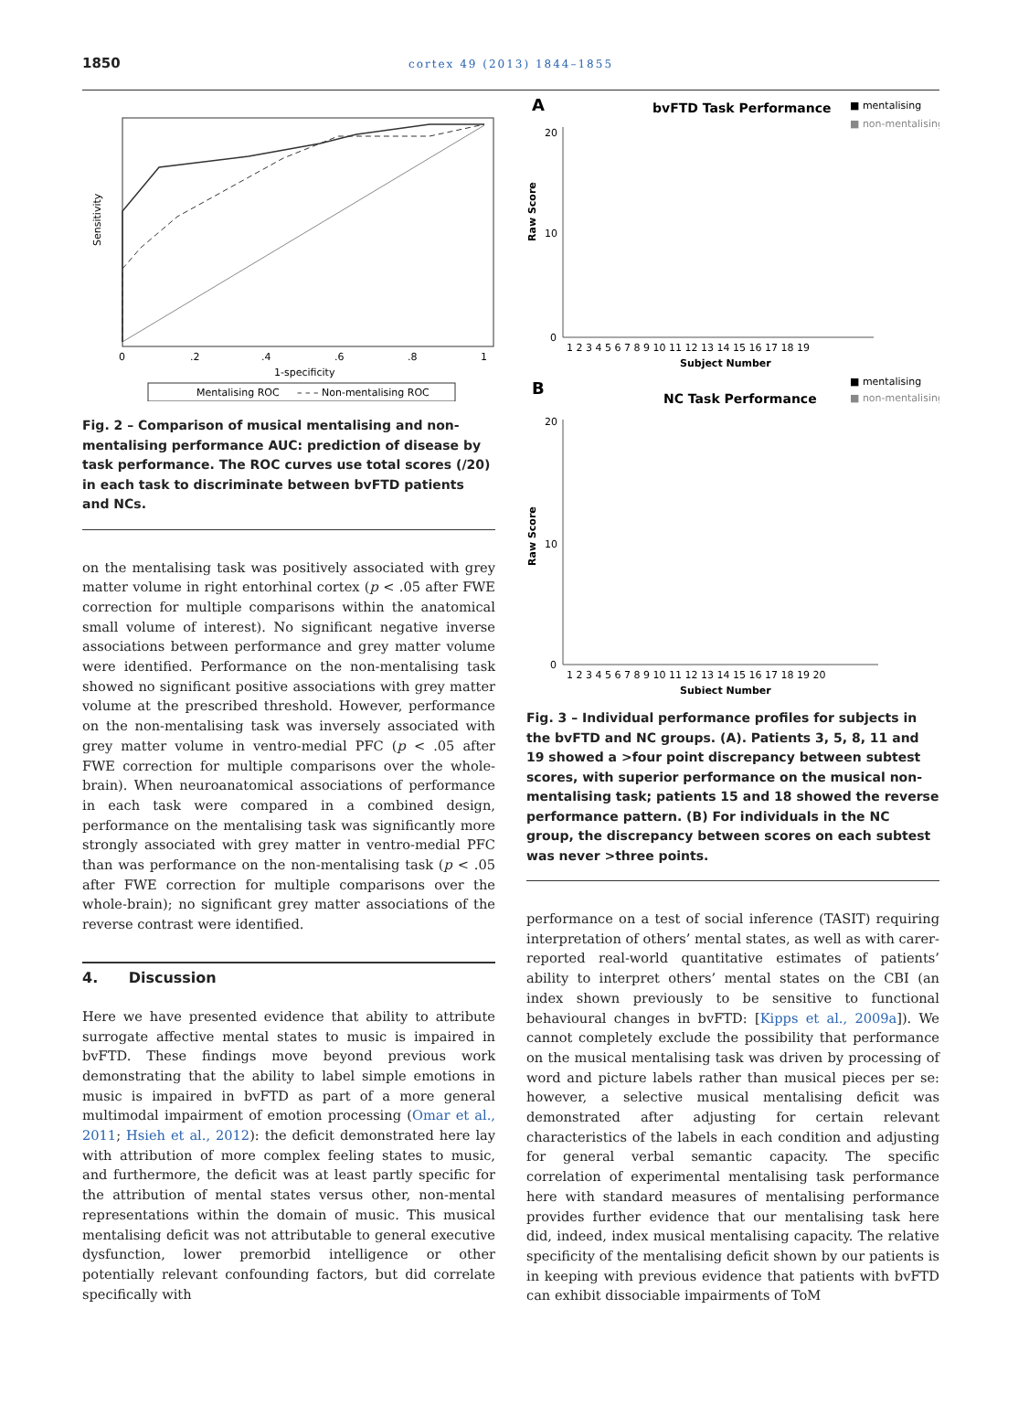1850
cortex 49 (2013) 1844–1855
Sensitivity
0
.2
.4
.6
.8
1
1-specificity
Mentalising ROC
– – – Non-mentalising ROC
Fig. 2 – Comparison of musical mentalising and non-mentalising performance AUC: prediction of disease by task performance. The ROC curves use total scores (/20) in each task to discriminate between bvFTD patients and NCs.
on the mentalising task was positively associated with grey matter volume in right entorhinal cortex (p < .05 after FWE correction for multiple comparisons within the anatomical small volume of interest). No significant negative inverse associations between performance and grey matter volume were identified. Performance on the non-mentalising task showed no significant positive associations with grey matter volume at the prescribed threshold. However, performance on the non-mentalising task was inversely associated with grey matter volume in ventro-medial PFC (p < .05 after FWE correction for multiple comparisons over the whole-brain). When neuroanatomical associations of performance in each task were compared in a combined design, performance on the mentalising task was significantly more strongly associated with grey matter in ventro-medial PFC than was performance on the non-mentalising task (p < .05 after FWE correction for multiple comparisons over the whole-brain); no significant grey matter associations of the reverse contrast were identified.
4. Discussion
Here we have presented evidence that ability to attribute surrogate affective mental states to music is impaired in bvFTD. These findings move beyond previous work demonstrating that the ability to label simple emotions in music is impaired in bvFTD as part of a more general multimodal impairment of emotion processing (Omar et al., 2011; Hsieh et al., 2012): the deficit demonstrated here lay with attribution of more complex feeling states to music, and furthermore, the deficit was at least partly specific for the attribution of mental states versus other, non-mental representations within the domain of music. This musical mentalising deficit was not attributable to general executive dysfunction, lower premorbid intelligence or other potentially relevant confounding factors, but did correlate specifically with
A
bvFTD Task Performance
■ mentalising
■ non-mentalising
Raw Score
20
10
0
1 2 3 4 5 6 7 8 9 10 11 12 13 14 15 16 17 18 19
Subject Number
B
NC Task Performance
■ mentalising
■ non-mentalising
Raw Score
20
10
0
1 2 3 4 5 6 7 8 9 10 11 12 13 14 15 16 17 18 19 20
Subject Number
Fig. 3 – Individual performance profiles for subjects in the bvFTD and NC groups. (A). Patients 3, 5, 8, 11 and 19 showed a >four point discrepancy between subtest scores, with superior performance on the musical non-mentalising task; patients 15 and 18 showed the reverse performance pattern. (B) For individuals in the NC group, the discrepancy between scores on each subtest was never >three points.
performance on a test of social inference (TASIT) requiring interpretation of others’ mental states, as well as with carer-reported real-world quantitative estimates of patients’ ability to interpret others’ mental states on the CBI (an index shown previously to be sensitive to functional behavioural changes in bvFTD: [Kipps et al., 2009a]). We cannot completely exclude the possibility that performance on the musical mentalising task was driven by processing of word and picture labels rather than musical pieces per se: however, a selective musical mentalising deficit was demonstrated after adjusting for certain relevant characteristics of the labels in each condition and adjusting for general verbal semantic capacity. The specific correlation of experimental mentalising task performance here with standard measures of mentalising performance provides further evidence that our mentalising task here did, indeed, index musical mentalising capacity. The relative specificity of the mentalising deficit shown by our patients is in keeping with previous evidence that patients with bvFTD can exhibit dissociable impairments of ToM